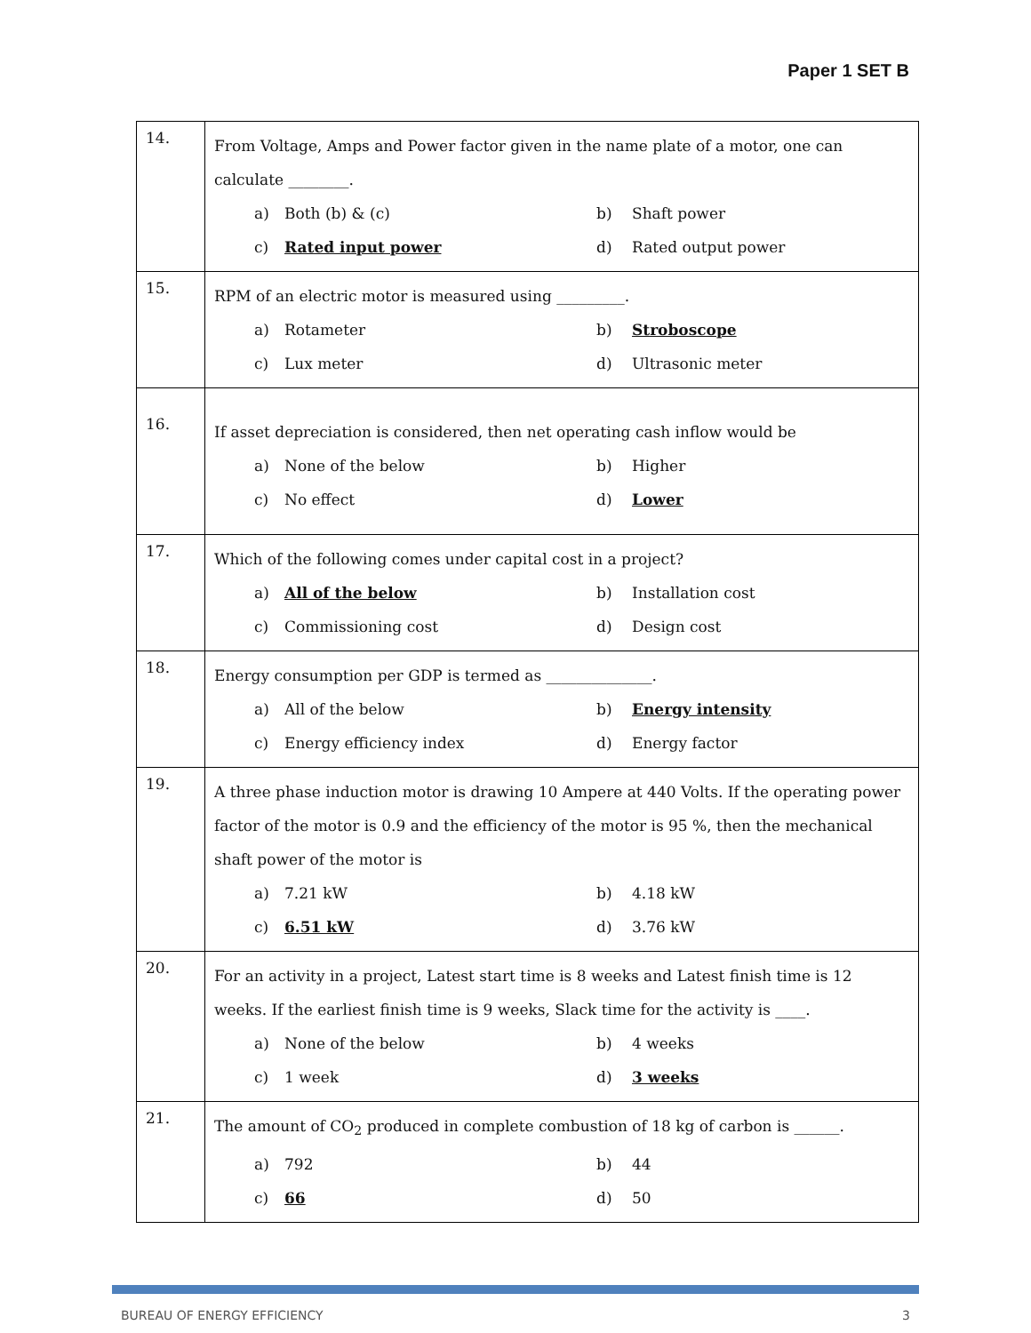Paper 1 SET B
| 14. | From Voltage, Amps and Power factor given in the name plate of a motor, one can calculate ________. a) Both (b) & (c) b) Shaft power c) Rated input power d) Rated output power |
| 15. | RPM of an electric motor is measured using _________. a) Rotameter b) Stroboscope c) Lux meter d) Ultrasonic meter |
| 16. | If asset depreciation is considered, then net operating cash inflow would be a) None of the below b) Higher c) No effect d) Lower |
| 17. | Which of the following comes under capital cost in a project? a) All of the below b) Installation cost c) Commissioning cost d) Design cost |
| 18. | Energy consumption per GDP is termed as ______________. a) All of the below b) Energy intensity c) Energy efficiency index d) Energy factor |
| 19. | A three phase induction motor is drawing 10 Ampere at 440 Volts. If the operating power factor of the motor is 0.9 and the efficiency of the motor is 95 %, then the mechanical shaft power of the motor is a) 7.21 kW b) 4.18 kW c) 6.51 kW d) 3.76 kW |
| 20. | For an activity in a project, Latest start time is 8 weeks and Latest finish time is 12 weeks. If the earliest finish time is 9 weeks, Slack time for the activity is ____. a) None of the below b) 4 weeks c) 1 week d) 3 weeks |
| 21. | The amount of CO<sub>2</sub> produced in complete combustion of 18 kg of carbon is ______. a) 792 b) 44 c) 66 d) 50 |
BUREAU OF ENERGY EFFICIENCY 3